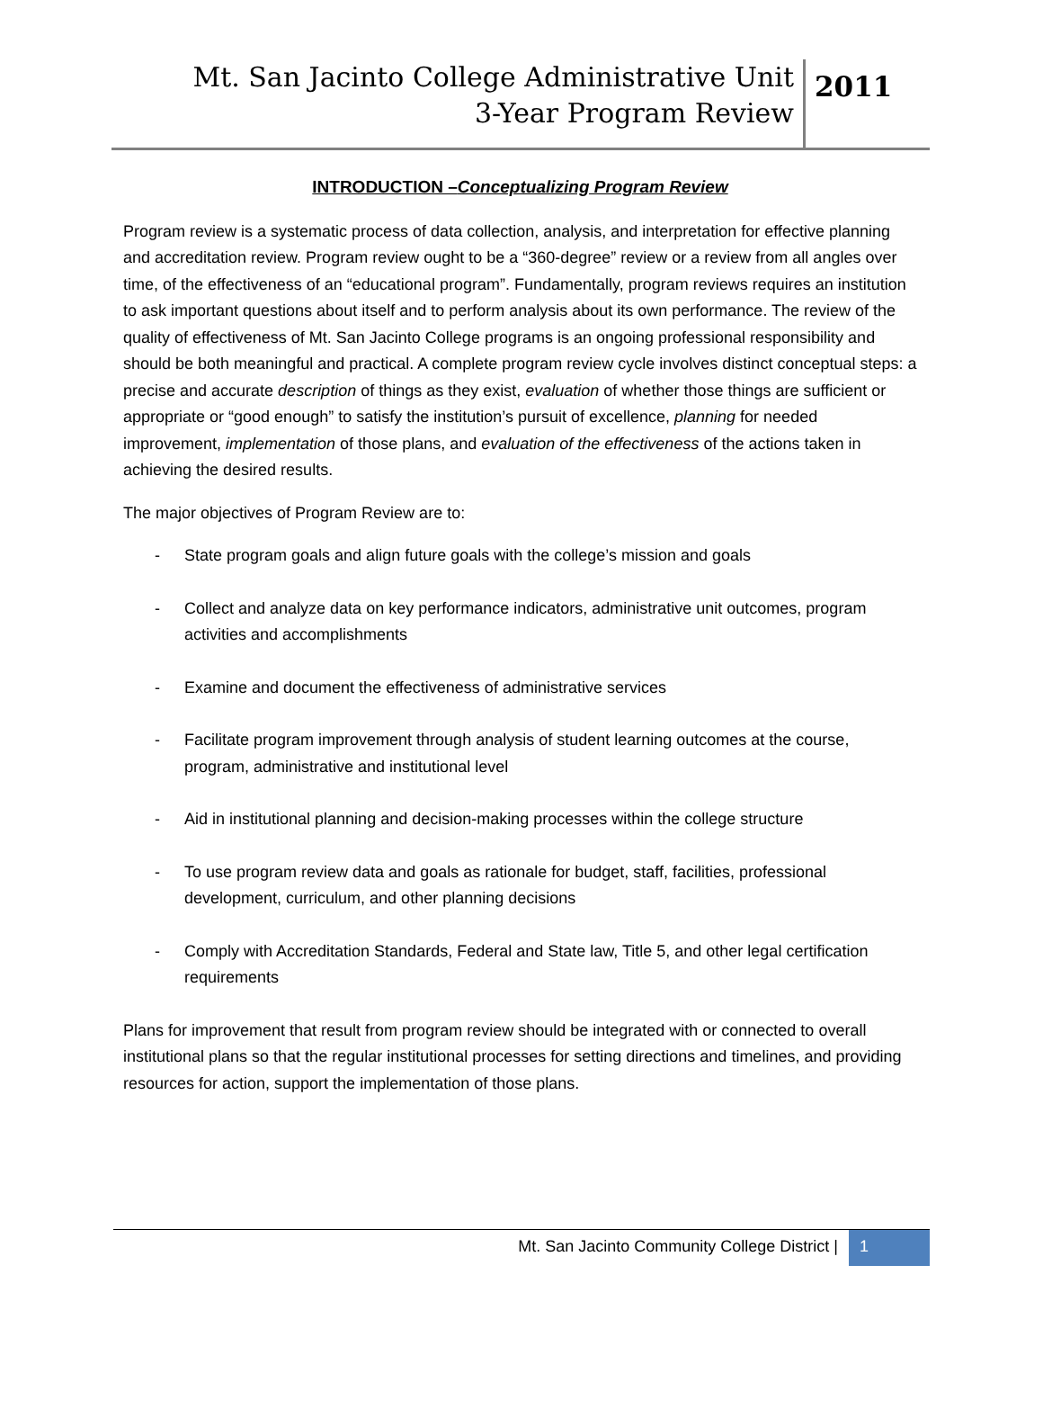Mt. San Jacinto College Administrative Unit
3-Year Program Review
2011
INTRODUCTION –Conceptualizing Program Review
Program review is a systematic process of data collection, analysis, and interpretation for effective planning and accreditation review. Program review ought to be a “360-degree” review or a review from all angles over time, of the effectiveness of an “educational program”. Fundamentally, program reviews requires an institution to ask important questions about itself and to perform analysis about its own performance. The review of the quality of effectiveness of Mt. San Jacinto College programs is an ongoing professional responsibility and should be both meaningful and practical. A complete program review cycle involves distinct conceptual steps: a precise and accurate description of things as they exist, evaluation of whether those things are sufficient or appropriate or “good enough” to satisfy the institution’s pursuit of excellence, planning for needed improvement, implementation of those plans, and evaluation of the effectiveness of the actions taken in achieving the desired results.
The major objectives of Program Review are to:
- State program goals and align future goals with the college’s mission and goals
- Collect and analyze data on key performance indicators, administrative unit outcomes, program activities and accomplishments
- Examine and document the effectiveness of administrative services
- Facilitate program improvement through analysis of student learning outcomes at the course, program, administrative and institutional level
- Aid in institutional planning and decision-making processes within the college structure
- To use program review data and goals as rationale for budget, staff, facilities, professional development, curriculum, and other planning decisions
- Comply with Accreditation Standards, Federal and State law, Title 5, and other legal certification requirements
Plans for improvement that result from program review should be integrated with or connected to overall institutional plans so that the regular institutional processes for setting directions and timelines, and providing resources for action, support the implementation of those plans.
Mt. San Jacinto Community College District |
1